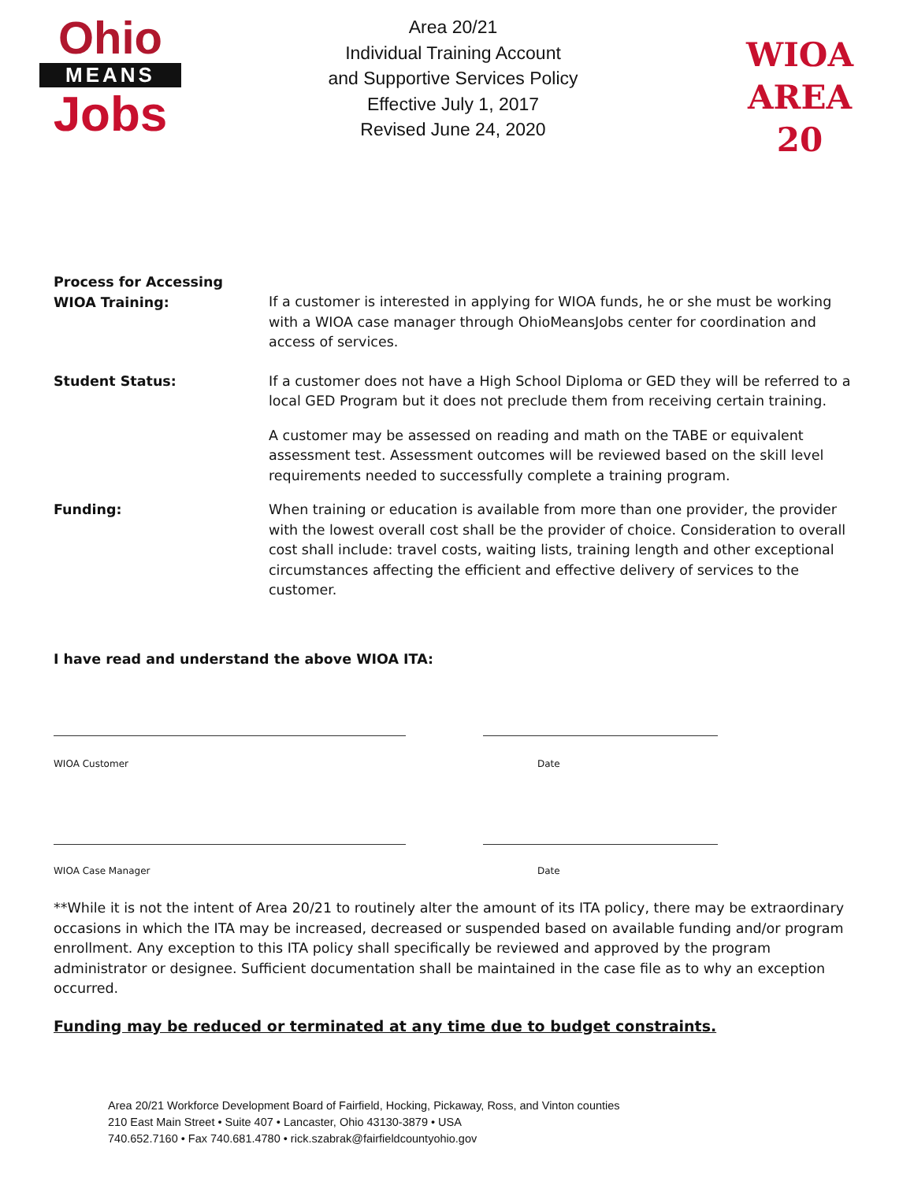Ohio
MEANS
Jobs
Area 20/21
Individual Training Account
and Supportive Services Policy
Effective July 1, 2017
Revised June 24, 2020
WIOA
AREA 20
Process for Accessing
WIOA Training:
If a customer is interested in applying for WIOA funds, he or she must be working with a WIOA case manager through OhioMeansJobs center for coordination and access of services.
Student Status: If a customer does not have a High School Diploma or GED they will be referred to a local GED Program but it does not preclude them from receiving certain training.
A customer may be assessed on reading and math on the TABE or equivalent assessment test. Assessment outcomes will be reviewed based on the skill level requirements needed to successfully complete a training program.
Funding: When training or education is available from more than one provider, the provider with the lowest overall cost shall be the provider of choice. Consideration to overall cost shall include: travel costs, waiting lists, training length and other exceptional circumstances affecting the efficient and effective delivery of services to the customer.
I have read and understand the above WIOA ITA:
WIOA Customer Date
WIOA Case Manager Date
**While it is not the intent of Area 20/21 to routinely alter the amount of its ITA policy, there may be extraordinary occasions in which the ITA may be increased, decreased or suspended based on available funding and/or program enrollment. Any exception to this ITA policy shall specifically be reviewed and approved by the program administrator or designee. Sufficient documentation shall be maintained in the case file as to why an exception occurred.
Funding may be reduced or terminated at any time due to budget constraints.
Area 20/21 Workforce Development Board of Fairfield, Hocking, Pickaway, Ross, and Vinton counties
210 East Main Street • Suite 407 • Lancaster, Ohio 43130-3879 • USA
740.652.7160 • Fax 740.681.4780 • rick.szabrak@fairfieldcountyohio.gov